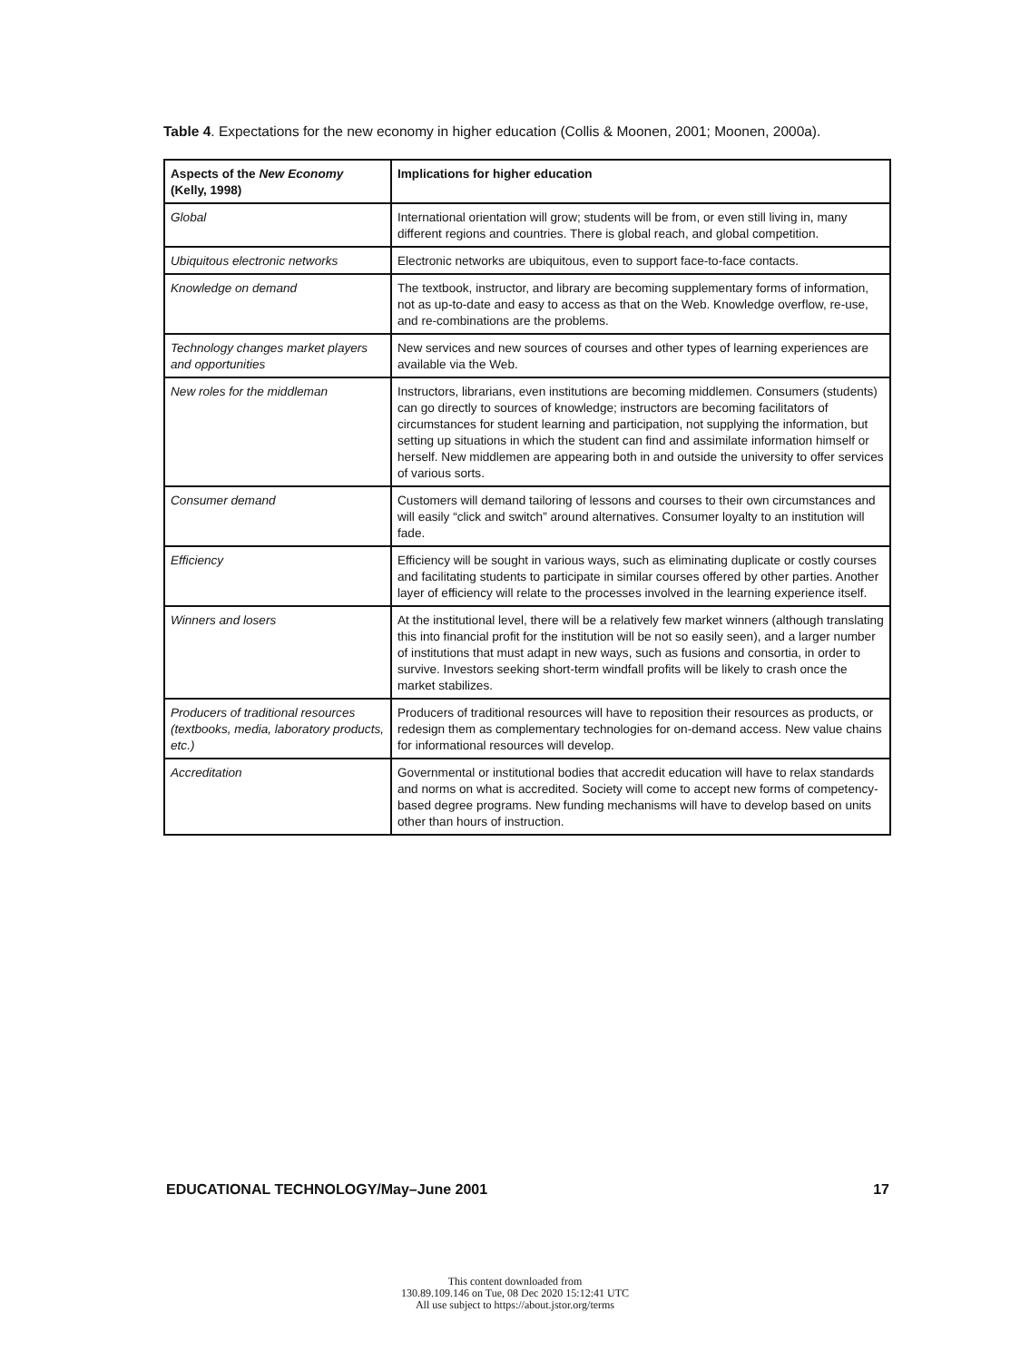Table 4. Expectations for the new economy in higher education (Collis & Moonen, 2001; Moonen, 2000a).
| Aspects of the New Economy (Kelly, 1998) | Implications for higher education |
| --- | --- |
| Global | International orientation will grow; students will be from, or even still living in, many different regions and countries. There is global reach, and global competition. |
| Ubiquitous electronic networks | Electronic networks are ubiquitous, even to support face-to-face contacts. |
| Knowledge on demand | The textbook, instructor, and library are becoming supplementary forms of information, not as up-to-date and easy to access as that on the Web. Knowledge overflow, re-use, and re-combinations are the problems. |
| Technology changes market players and opportunities | New services and new sources of courses and other types of learning experiences are available via the Web. |
| New roles for the middleman | Instructors, librarians, even institutions are becoming middlemen. Consumers (students) can go directly to sources of knowledge; instructors are becoming facilitators of circumstances for student learning and participation, not supplying the information, but setting up situations in which the student can find and assimilate information himself or herself. New middlemen are appearing both in and outside the university to offer services of various sorts. |
| Consumer demand | Customers will demand tailoring of lessons and courses to their own circumstances and will easily “click and switch” around alternatives. Consumer loyalty to an institution will fade. |
| Efficiency | Efficiency will be sought in various ways, such as eliminating duplicate or costly courses and facilitating students to participate in similar courses offered by other parties. Another layer of efficiency will relate to the processes involved in the learning experience itself. |
| Winners and losers | At the institutional level, there will be a relatively few market winners (although translating this into financial profit for the institution will be not so easily seen), and a larger number of institutions that must adapt in new ways, such as fusions and consortia, in order to survive. Investors seeking short-term windfall profits will be likely to crash once the market stabilizes. |
| Producers of traditional resources (textbooks, media, laboratory products, etc.) | Producers of traditional resources will have to reposition their resources as products, or redesign them as complementary technologies for on-demand access. New value chains for informational resources will develop. |
| Accreditation | Governmental or institutional bodies that accredit education will have to relax standards and norms on what is accredited. Society will come to accept new forms of competency-based degree programs. New funding mechanisms will have to develop based on units other than hours of instruction. |
EDUCATIONAL TECHNOLOGY/May–June 2001 17
This content downloaded from
130.89.109.146 on Tue, 08 Dec 2020 15:12:41 UTC
All use subject to https://about.jstor.org/terms